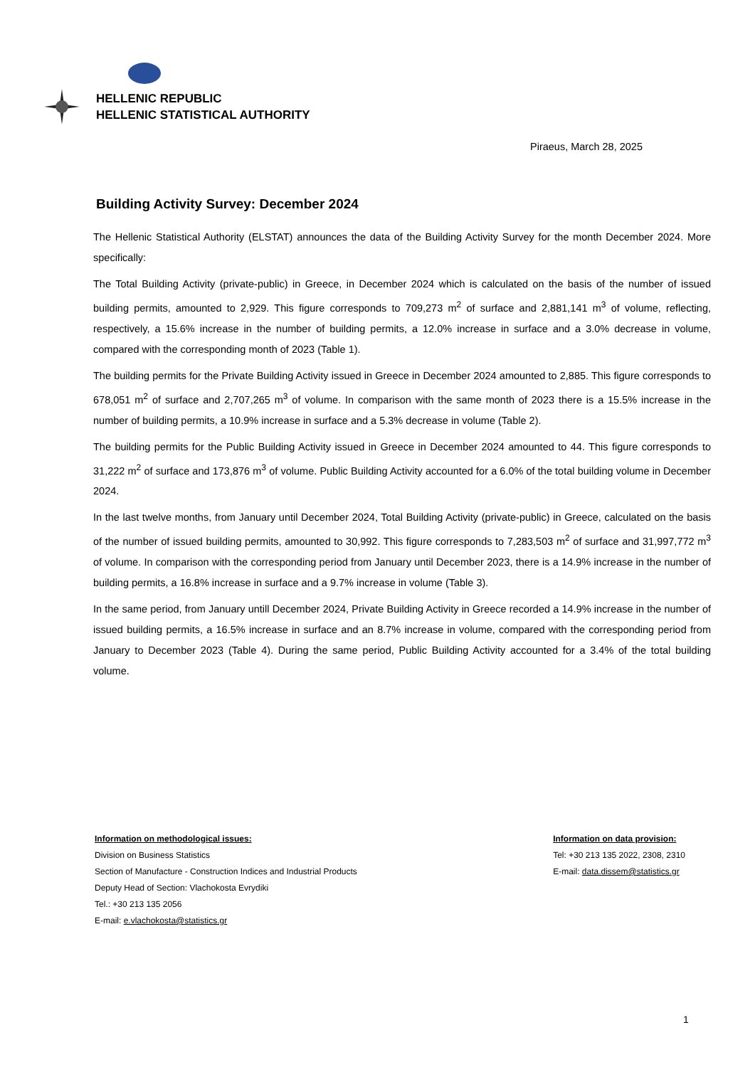HELLENIC REPUBLIC
HELLENIC STATISTICAL AUTHORITY
Piraeus, March 28, 2025
Building Activity Survey: December 2024
The Hellenic Statistical Authority (ELSTAT) announces the data of the Building Activity Survey for the month December 2024. More specifically:
The Total Building Activity (private-public) in Greece, in December 2024 which is calculated on the basis of the number of issued building permits, amounted to 2,929. This figure corresponds to 709,273 m<sup>2</sup> of surface and 2,881,141 m<sup>3</sup> of volume, reflecting, respectively, a 15.6% increase in the number of building permits, a 12.0% increase in surface and a 3.0% decrease in volume, compared with the corresponding month of 2023 (Table 1).
The building permits for the Private Building Activity issued in Greece in December 2024 amounted to 2,885. This figure corresponds to 678,051 m<sup>2</sup> of surface and 2,707,265 m<sup>3</sup> of volume. In comparison with the same month of 2023 there is a 15.5% increase in the number of building permits, a 10.9% increase in surface and a 5.3% decrease in volume (Table 2).
The building permits for the Public Building Activity issued in Greece in December 2024 amounted to 44. This figure corresponds to 31,222 m<sup>2</sup> of surface and 173,876 m<sup>3</sup> of volume. Public Building Activity accounted for a 6.0% of the total building volume in December 2024.
In the last twelve months, from January until December 2024, Total Building Activity (private-public) in Greece, calculated on the basis of the number of issued building permits, amounted to 30,992. This figure corresponds to 7,283,503 m<sup>2</sup> of surface and 31,997,772 m<sup>3</sup> of volume. In comparison with the corresponding period from January until December 2023, there is a 14.9% increase in the number of building permits, a 16.8% increase in surface and a 9.7% increase in volume (Table 3).
In the same period, from January untill December 2024, Private Building Activity in Greece recorded a 14.9% increase in the number of issued building permits, a 16.5% increase in surface and an 8.7% increase in volume, compared with the corresponding period from January to December 2023 (Table 4). During the same period, Public Building Activity accounted for a 3.4% of the total building volume.
Information on methodological issues:
Division on Business Statistics
Section of Manufacture - Construction Indices and Industrial Products
Deputy Head of Section: Vlachokosta Evrydiki
Tel.: +30 213 135 2056
E-mail: e.vlachokosta@statistics.gr
Information on data provision:
Tel: +30 213 135 2022, 2308, 2310
E-mail: data.dissem@statistics.gr
1